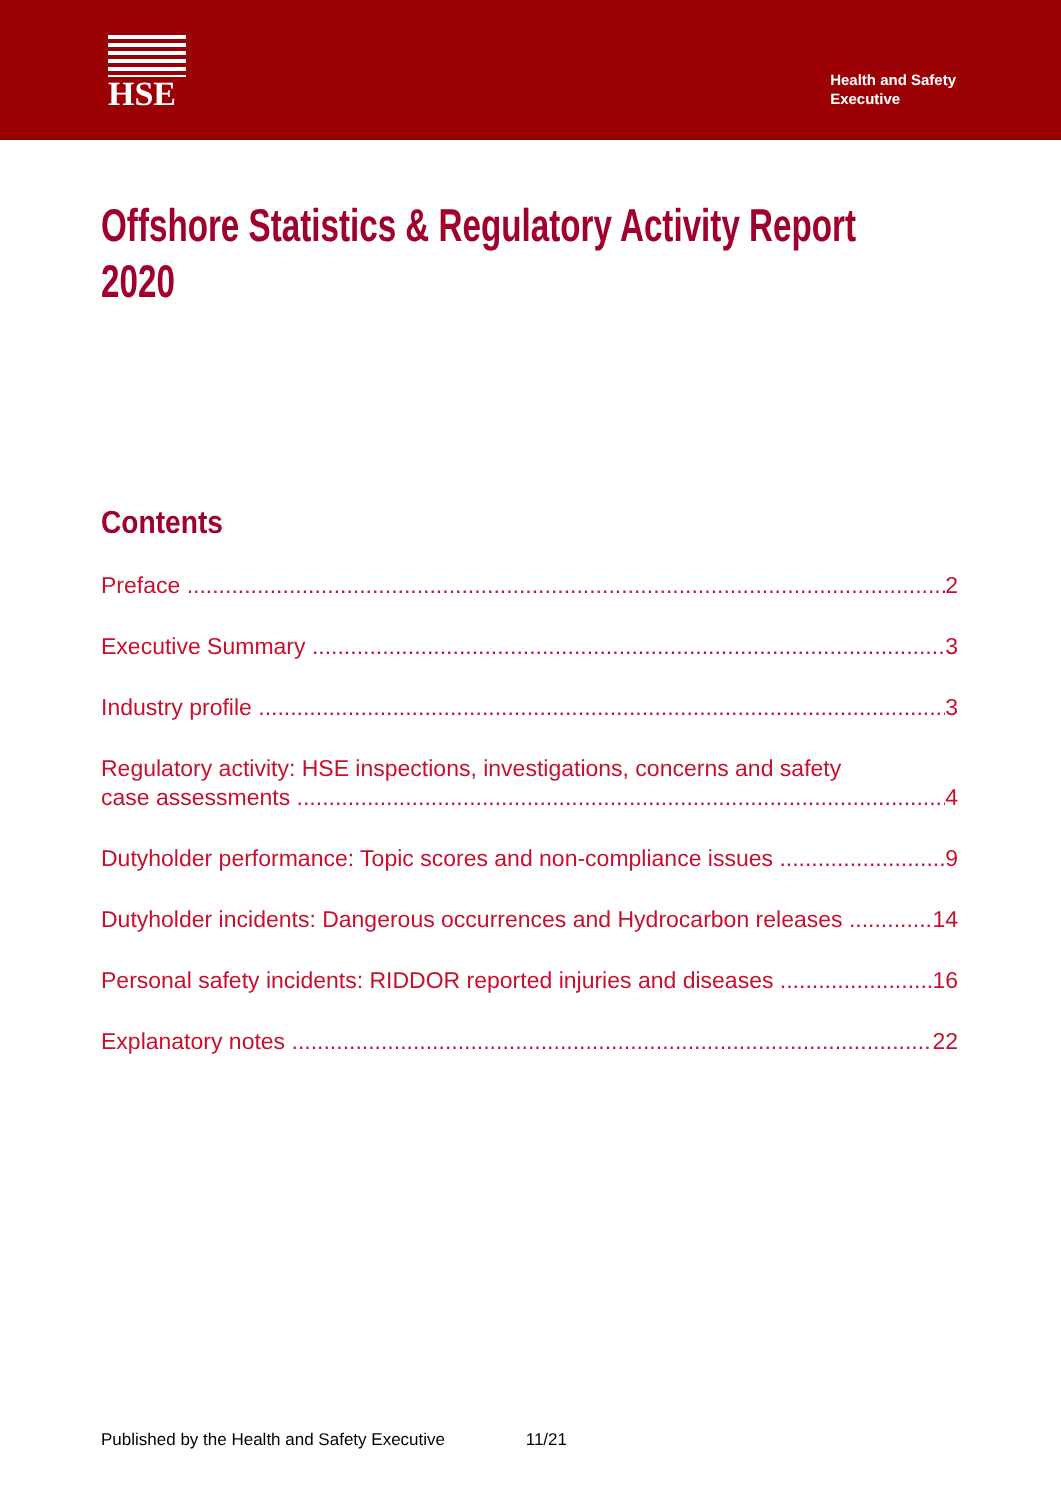HSE
Health and Safety
Executive
Offshore Statistics & Regulatory Activity Report 2020
Contents
Preface 2
Executive Summary 3
Industry profile 3
Regulatory activity: HSE inspections, investigations, concerns and safety
case assessments 4
Dutyholder performance: Topic scores and non-compliance issues 9
Dutyholder incidents: Dangerous occurrences and Hydrocarbon releases 14
Personal safety incidents: RIDDOR reported injuries and diseases 16
Explanatory notes 22
Published by the Health and Safety Executive 11/21